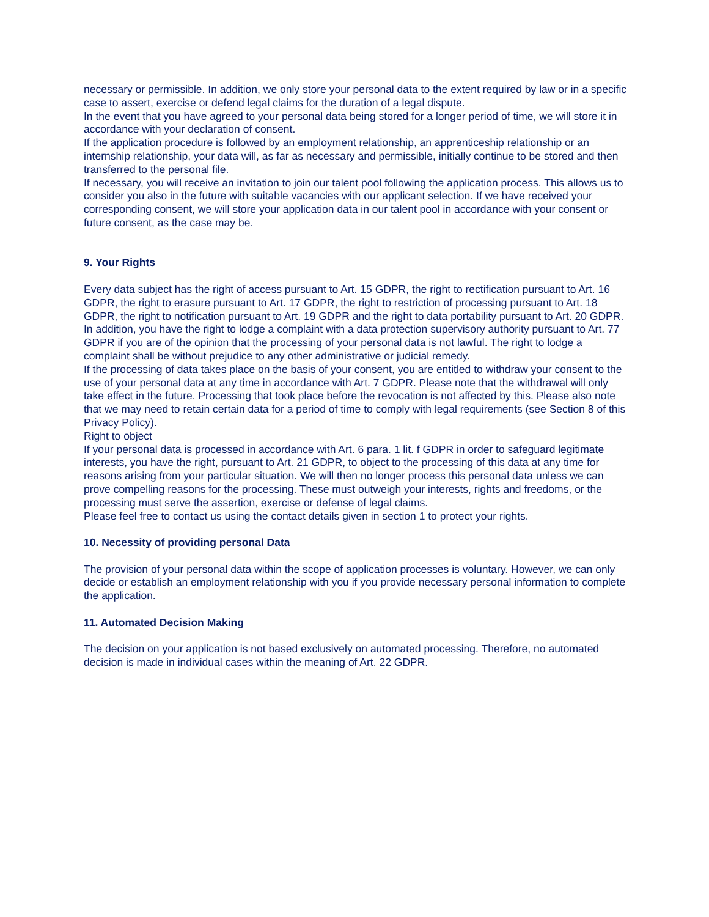necessary or permissible. In addition, we only store your personal data to the extent required by law or in a specific case to assert, exercise or defend legal claims for the duration of a legal dispute.
In the event that you have agreed to your personal data being stored for a longer period of time, we will store it in accordance with your declaration of consent.
If the application procedure is followed by an employment relationship, an apprenticeship relationship or an internship relationship, your data will, as far as necessary and permissible, initially continue to be stored and then transferred to the personal file.
If necessary, you will receive an invitation to join our talent pool following the application process. This allows us to consider you also in the future with suitable vacancies with our applicant selection. If we have received your corresponding consent, we will store your application data in our talent pool in accordance with your consent or future consent, as the case may be.
9. Your Rights
Every data subject has the right of access pursuant to Art. 15 GDPR, the right to rectification pursuant to Art. 16 GDPR, the right to erasure pursuant to Art. 17 GDPR, the right to restriction of processing pursuant to Art. 18 GDPR, the right to notification pursuant to Art. 19 GDPR and the right to data portability pursuant to Art. 20 GDPR.
In addition, you have the right to lodge a complaint with a data protection supervisory authority pursuant to Art. 77 GDPR if you are of the opinion that the processing of your personal data is not lawful. The right to lodge a complaint shall be without prejudice to any other administrative or judicial remedy.
If the processing of data takes place on the basis of your consent, you are entitled to withdraw your consent to the use of your personal data at any time in accordance with Art. 7 GDPR. Please note that the withdrawal will only take effect in the future. Processing that took place before the revocation is not affected by this. Please also note that we may need to retain certain data for a period of time to comply with legal requirements (see Section 8 of this Privacy Policy).
Right to object
If your personal data is processed in accordance with Art. 6 para. 1 lit. f GDPR in order to safeguard legitimate interests, you have the right, pursuant to Art. 21 GDPR, to object to the processing of this data at any time for reasons arising from your particular situation. We will then no longer process this personal data unless we can prove compelling reasons for the processing. These must outweigh your interests, rights and freedoms, or the processing must serve the assertion, exercise or defense of legal claims.
Please feel free to contact us using the contact details given in section 1 to protect your rights.
10. Necessity of providing personal Data
The provision of your personal data within the scope of application processes is voluntary. However, we can only decide or establish an employment relationship with you if you provide necessary personal information to complete the application.
11. Automated Decision Making
The decision on your application is not based exclusively on automated processing. Therefore, no automated decision is made in individual cases within the meaning of Art. 22 GDPR.